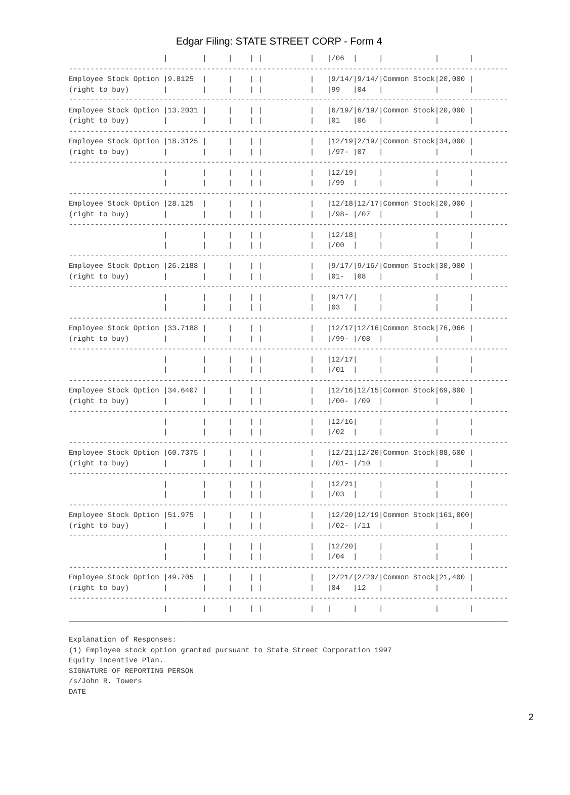Edgar Filing: STATE STREET CORP - Form 4
                      |        |     |    | |           |   |/06  |     |            |       |
------------------------------------------------------------------------------------------------------
Employee Stock Option |9.8125  |     |    | |           |   |9/14/|9/14/|Common Stock|20,000 |
(right to buy)        |        |     |    | |           |   |99   |04   |            |       |
------------------------------------------------------------------------------------------------------
Employee Stock Option |13.2031 |     |    | |           |   |6/19/|6/19/|Common Stock|20,000 |
(right to buy)        |        |     |    | |           |   |01   |06   |            |       |
------------------------------------------------------------------------------------------------------
Employee Stock Option |18.3125 |     |    | |           |   |12/19|2/19/|Common Stock|34,000 |
(right to buy)        |        |     |    | |           |   |/97- |07   |            |       |
------------------------------------------------------------------------------------------------------
                      |        |     |    | |           |   |12/19|     |            |       |
                      |        |     |    | |           |   |/99  |     |            |       |
------------------------------------------------------------------------------------------------------
Employee Stock Option |28.125  |     |    | |           |   |12/18|12/17|Common Stock|20,000 |
(right to buy)        |        |     |    | |           |   |/98- |/07  |            |       |
------------------------------------------------------------------------------------------------------
                      |        |     |    | |           |   |12/18|     |            |       |
                      |        |     |    | |           |   |/00  |     |            |       |
------------------------------------------------------------------------------------------------------
Employee Stock Option |26.2188 |     |    | |           |   |9/17/|9/16/|Common Stock|30,000 |
(right to buy)        |        |     |    | |           |   |01-  |08   |            |       |
------------------------------------------------------------------------------------------------------
                      |        |     |    | |           |   |9/17/|     |            |       |
                      |        |     |    | |           |   |03   |     |            |       |
------------------------------------------------------------------------------------------------------
Employee Stock Option |33.7188 |     |    | |           |   |12/17|12/16|Common Stock|76,066 |
(right to buy)        |        |     |    | |           |   |/99- |/08  |            |       |
------------------------------------------------------------------------------------------------------
                      |        |     |    | |           |   |12/17|     |            |       |
                      |        |     |    | |           |   |/01  |     |            |       |
------------------------------------------------------------------------------------------------------
Employee Stock Option |34.6407 |     |    | |           |   |12/16|12/15|Common Stock|69,800 |
(right to buy)        |        |     |    | |           |   |/00- |/09  |            |       |
------------------------------------------------------------------------------------------------------
                      |        |     |    | |           |   |12/16|     |            |       |
                      |        |     |    | |           |   |/02  |     |            |       |
------------------------------------------------------------------------------------------------------
Employee Stock Option |60.7375 |     |    | |           |   |12/21|12/20|Common Stock|88,600 |
(right to buy)        |        |     |    | |           |   |/01- |/10  |            |       |
------------------------------------------------------------------------------------------------------
                      |        |     |    | |           |   |12/21|     |            |       |
                      |        |     |    | |           |   |/03  |     |            |       |
------------------------------------------------------------------------------------------------------
Employee Stock Option |51.975  |     |    | |           |   |12/20|12/19|Common Stock|161,000|
(right to buy)        |        |     |    | |           |   |/02- |/11  |            |       |
------------------------------------------------------------------------------------------------------
                      |        |     |    | |           |   |12/20|     |            |       |
                      |        |     |    | |           |   |/04  |     |            |       |
------------------------------------------------------------------------------------------------------
Employee Stock Option |49.705  |     |    | |           |   |2/21/|2/20/|Common Stock|21,400 |
(right to buy)        |        |     |    | |           |   |04   |12   |            |       |
------------------------------------------------------------------------------------------------------
                      |        |     |    | |           |   |     |     |            |       |
______________________________________________________________________________________________________

Explanation of Responses:
(1) Employee stock option granted pursuant to State Street Corporation 1997
Equity Incentive Plan.
SIGNATURE OF REPORTING PERSON
/s/John R. Towers
DATE
2